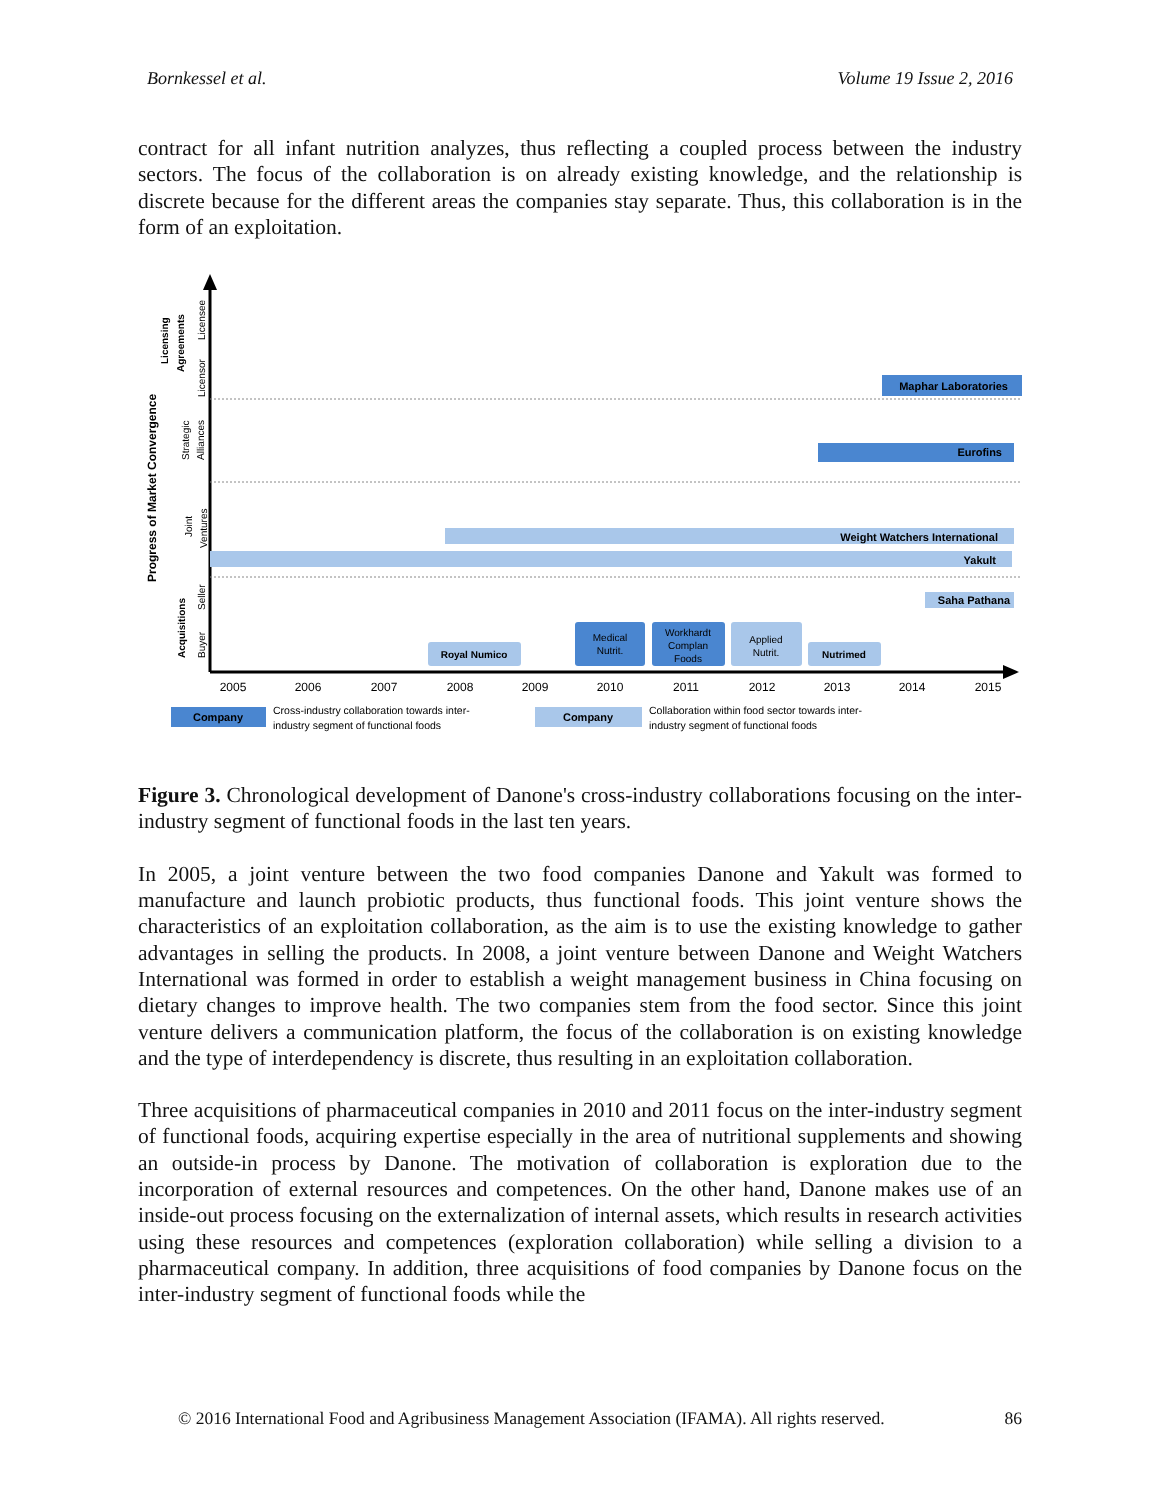Bornkessel et al. Volume 19 Issue 2, 2016
contract for all infant nutrition analyzes, thus reflecting a coupled process between the industry sectors. The focus of the collaboration is on already existing knowledge, and the relationship is discrete because for the different areas the companies stay separate. Thus, this collaboration is in the form of an exploitation.
Progress of Market Convergence
Licensing
Agreements
Licensee
Licensor
Strategic
Alliances
Joint
Ventures
Acquisitions
Seller
Buyer
Maphar Laboratories
Eurofins
Weight Watchers International
Yakult
Saha Pathana
Royal Numico
Medical
Nutrit.
Workhardt
Complan
Foods
Applied
Nutrit.
Nutrimed
2005
2006
2007
2008
2009
2010
2011
2012
2013
2014
2015
Company
Cross-industry collaboration towards inter-
industry segment of functional foods
Company
Collaboration within food sector towards inter-
industry segment of functional foods
Figure 3. Chronological development of Danone's cross-industry collaborations focusing on the inter-industry segment of functional foods in the last ten years.
In 2005, a joint venture between the two food companies Danone and Yakult was formed to manufacture and launch probiotic products, thus functional foods. This joint venture shows the characteristics of an exploitation collaboration, as the aim is to use the existing knowledge to gather advantages in selling the products. In 2008, a joint venture between Danone and Weight Watchers International was formed in order to establish a weight management business in China focusing on dietary changes to improve health. The two companies stem from the food sector. Since this joint venture delivers a communication platform, the focus of the collaboration is on existing knowledge and the type of interdependency is discrete, thus resulting in an exploitation collaboration.
Three acquisitions of pharmaceutical companies in 2010 and 2011 focus on the inter-industry segment of functional foods, acquiring expertise especially in the area of nutritional supplements and showing an outside-in process by Danone. The motivation of collaboration is exploration due to the incorporation of external resources and competences. On the other hand, Danone makes use of an inside-out process focusing on the externalization of internal assets, which results in research activities using these resources and competences (exploration collaboration) while selling a division to a pharmaceutical company. In addition, three acquisitions of food companies by Danone focus on the inter-industry segment of functional foods while the
© 2016 International Food and Agribusiness Management Association (IFAMA). All rights reserved. 86